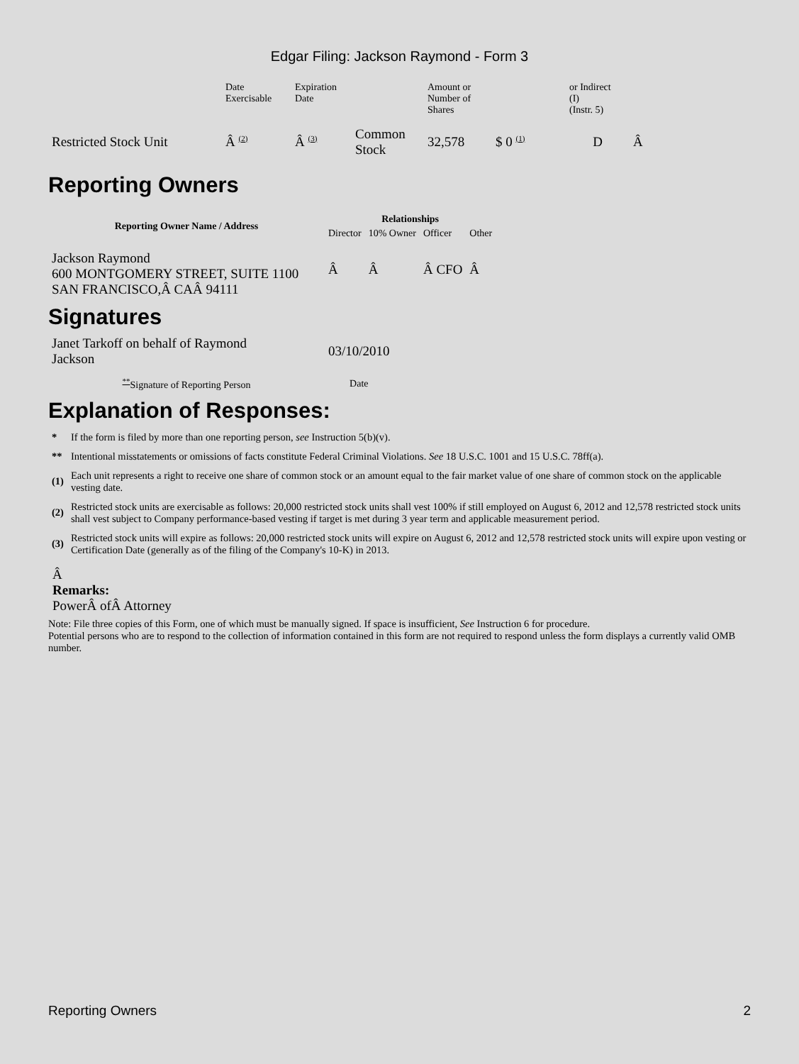Edgar Filing: Jackson Raymond - Form 3
| | Date Exercisable | Expiration Date | | Amount or Number of Shares | | or Indirect (I) (Instr. 5) | |
| Restricted Stock Unit | Â <sup>(2)</sup> | Â <sup>(3)</sup> | Common Stock | 32,578 | $ 0 <sup>(1)</sup> | D | Â |
Reporting Owners
| Reporting Owner Name / Address | Relationships | | | |
| --- | --- | --- | --- | --- |
| | Director | 10% Owner | Officer | Other |
| Jackson Raymond 600 MONTGOMERY STREET, SUITE 1100 SAN FRANCISCO,Â CAÂ 94111 | Â | Â | Â CFO | Â |
Signatures
| Janet Tarkoff on behalf of Raymond Jackson | 03/10/2010 |
| <sup>**</sup> Signature of Reporting Person | Date |
Explanation of Responses:
| * | If the form is filed by more than one reporting person, see Instruction 5(b)(v). |
| ** | Intentional misstatements or omissions of facts constitute Federal Criminal Violations. See 18 U.S.C. 1001 and 15 U.S.C. 78ff(a). |
| (1) | Each unit represents a right to receive one share of common stock or an amount equal to the fair market value of one share of common stock on the applicable vesting date. |
| (2) | Restricted stock units are exercisable as follows: 20,000 restricted stock units shall vest 100% if still employed on August 6, 2012 and 12,578 restricted stock units shall vest subject to Company performance-based vesting if target is met during 3 year term and applicable measurement period. |
| (3) | Restricted stock units will expire as follows: 20,000 restricted stock units will expire on August 6, 2012 and 12,578 restricted stock units will expire upon vesting or Certification Date (generally as of the filing of the Company's 10-K) in 2013. |
Â
Remarks:
PowerÂ ofÂ Attorney
Note: File three copies of this Form, one of which must be manually signed. If space is insufficient, See Instruction 6 for procedure.
Potential persons who are to respond to the collection of information contained in this form are not required to respond unless the form displays a currently valid OMB number.
Reporting Owners 2